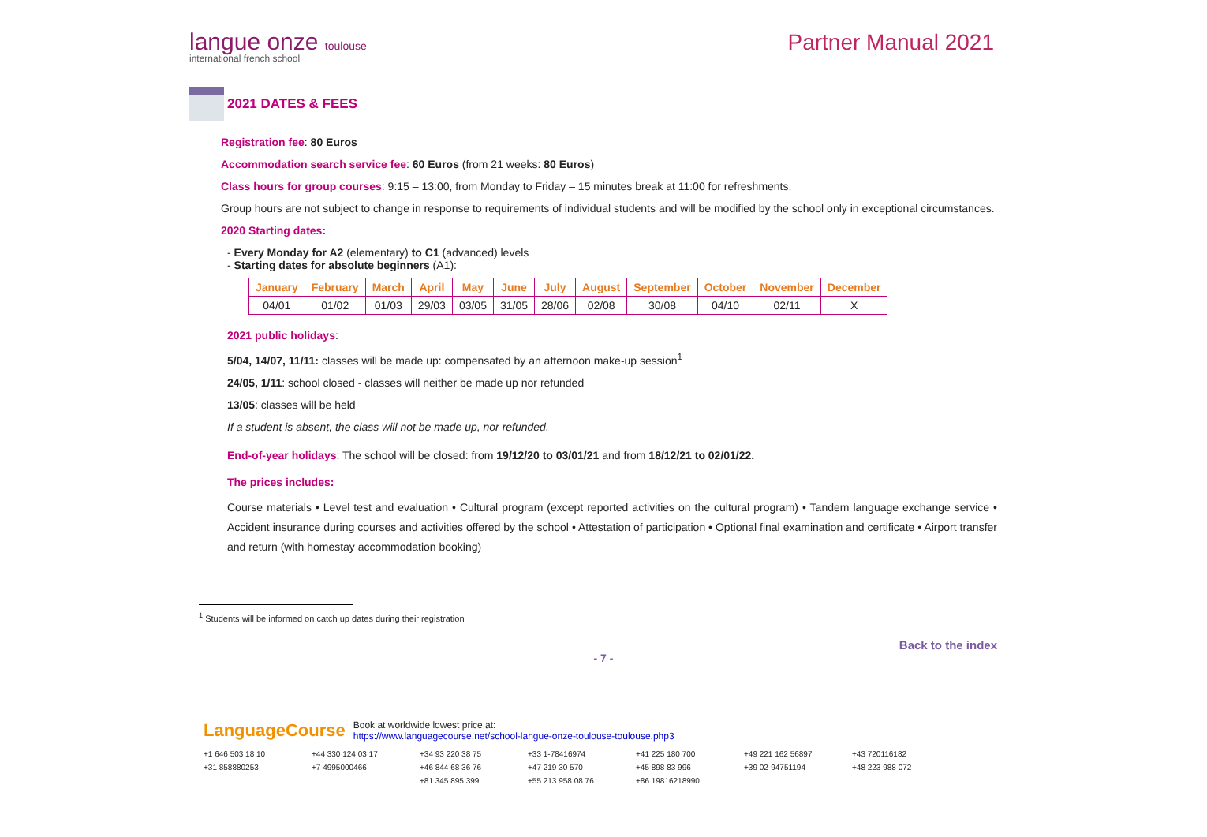langue onze toulouse
international french school
Partner Manual 2021
2021 DATES & FEES
Registration fee: 80 Euros
Accommodation search service fee: 60 Euros (from 21 weeks: 80 Euros)
Class hours for group courses: 9:15 – 13:00, from Monday to Friday – 15 minutes break at 11:00 for refreshments.
Group hours are not subject to change in response to requirements of individual students and will be modified by the school only in exceptional circumstances.
2020 Starting dates:
- Every Monday for A2 (elementary) to C1 (advanced) levels
- Starting dates for absolute beginners (A1):
| January | February | March | April | May | June | July | August | September | October | November | December |
| --- | --- | --- | --- | --- | --- | --- | --- | --- | --- | --- | --- |
| 04/01 | 01/02 | 01/03 | 29/03 | 03/05 | 31/05 | 28/06 | 02/08 | 30/08 | 04/10 | 02/11 | X |
2021 public holidays:
5/04, 14/07, 11/11: classes will be made up: compensated by an afternoon make-up session<sup>1</sup>
24/05, 1/11: school closed - classes will neither be made up nor refunded
13/05: classes will be held
If a student is absent, the class will not be made up, nor refunded.
End-of-year holidays: The school will be closed: from 19/12/20 to 03/01/21 and from 18/12/21 to 02/01/22.
The prices includes:
Course materials • Level test and evaluation • Cultural program (except reported activities on the cultural program) • Tandem language exchange service • Accident insurance during courses and activities offered by the school • Attestation of participation • Optional final examination and certificate • Airport transfer and return (with homestay accommodation booking)
<sup>1</sup> Students will be informed on catch up dates during their registration
Back to the index
- 7 -
LanguageCourse Book at worldwide lowest price at:
https://www.languagecourse.net/school-langue-onze-toulouse-toulouse.php3
+1 646 503 18 10 +44 330 124 03 17 +34 93 220 38 75 +33 1-78416974 +41 225 180 700 +49 221 162 56897 +43 720116182 +31 858880253 +7 4995000466 +46 844 68 36 76 +47 219 30 570 +45 898 83 996 +39 02-94751194 +48 223 988 072 +81 345 895 399 +55 213 958 08 76 +86 19816218990